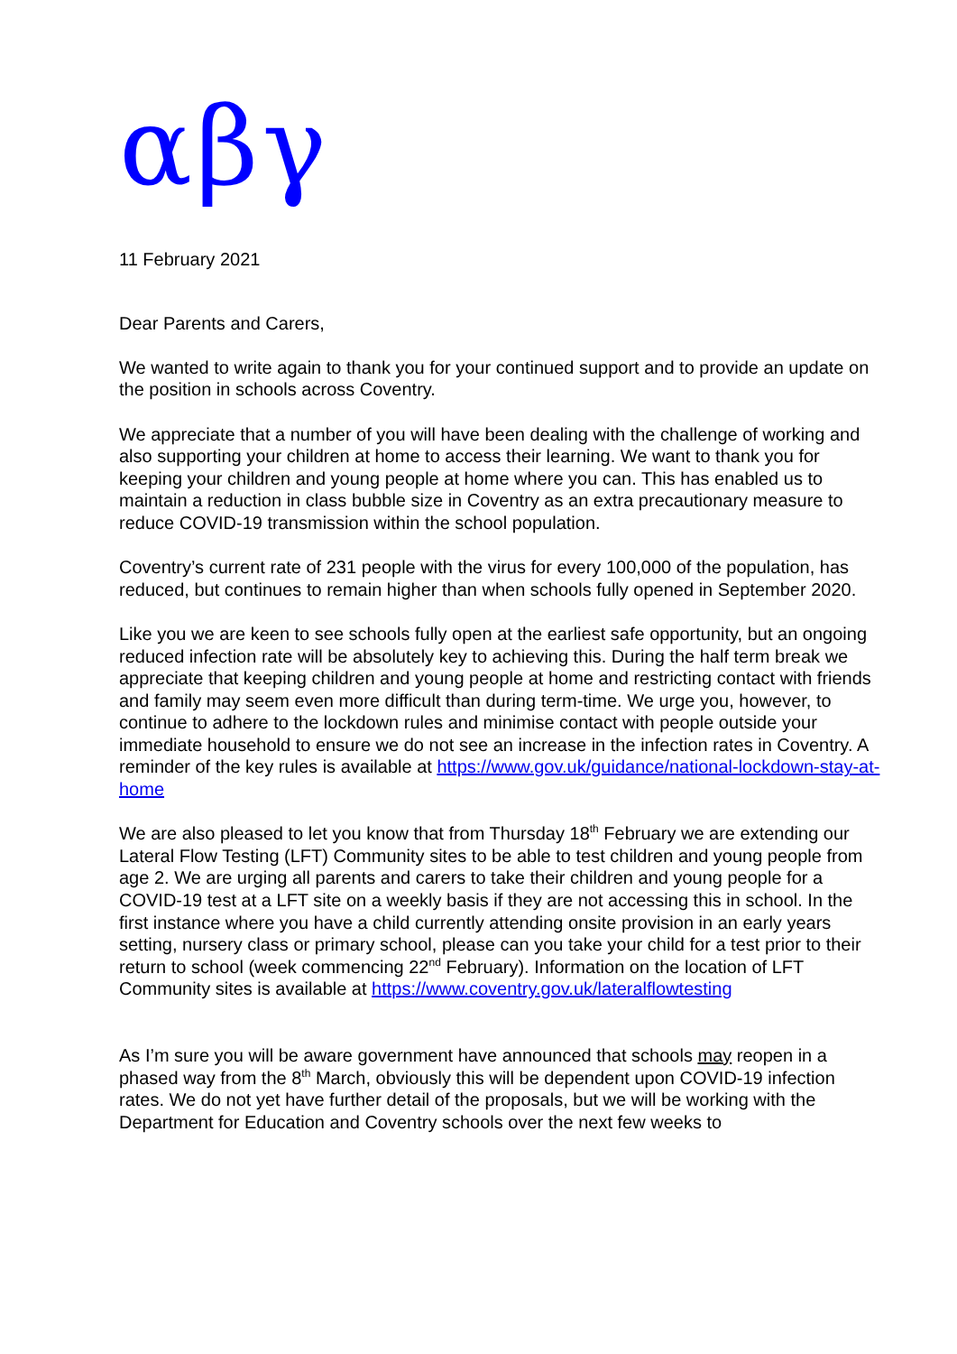αβγ
11 February 2021
Dear Parents and Carers,
We wanted to write again to thank you for your continued support and to provide an update on the position in schools across Coventry.
We appreciate that a number of you will have been dealing with the challenge of working and also supporting your children at home to access their learning. We want to thank you for keeping your children and young people at home where you can. This has enabled us to maintain a reduction in class bubble size in Coventry as an extra precautionary measure to reduce COVID-19 transmission within the school population.
Coventry’s current rate of 231 people with the virus for every 100,000 of the population, has reduced, but continues to remain higher than when schools fully opened in September 2020.
Like you we are keen to see schools fully open at the earliest safe opportunity, but an ongoing reduced infection rate will be absolutely key to achieving this. During the half term break we appreciate that keeping children and young people at home and restricting contact with friends and family may seem even more difficult than during term-time. We urge you, however, to continue to adhere to the lockdown rules and minimise contact with people outside your immediate household to ensure we do not see an increase in the infection rates in Coventry. A reminder of the key rules is available at https://www.gov.uk/guidance/national-lockdown-stay-at-home
We are also pleased to let you know that from Thursday 18<sup>th</sup> February we are extending our Lateral Flow Testing (LFT) Community sites to be able to test children and young people from age 2. We are urging all parents and carers to take their children and young people for a COVID-19 test at a LFT site on a weekly basis if they are not accessing this in school. In the first instance where you have a child currently attending onsite provision in an early years setting, nursery class or primary school, please can you take your child for a test prior to their return to school (week commencing 22<sup>nd</sup> February). Information on the location of LFT Community sites is available at https://www.coventry.gov.uk/lateralflowtesting
As I’m sure you will be aware government have announced that schools may reopen in a phased way from the 8<sup>th</sup> March, obviously this will be dependent upon COVID-19 infection rates. We do not yet have further detail of the proposals, but we will be working with the Department for Education and Coventry schools over the next few weeks to